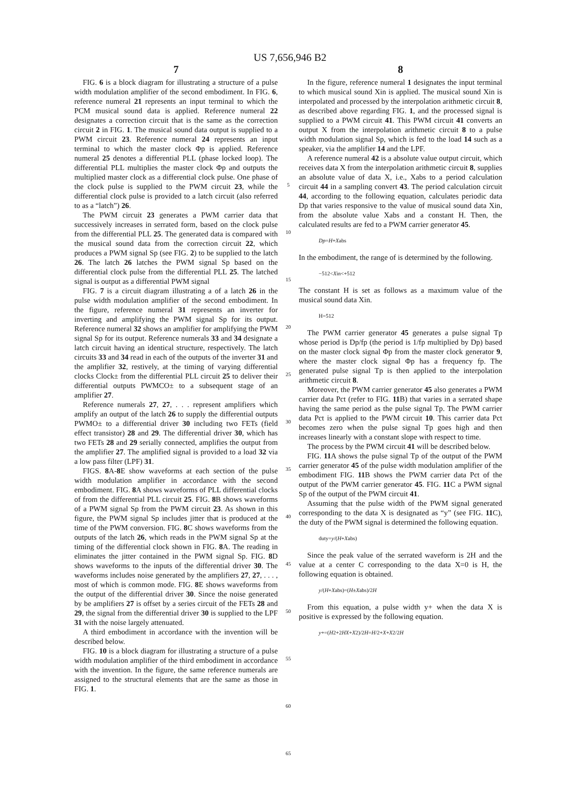US 7,656,946 B2
7
FIG. 6 is a block diagram for illustrating a structure of a pulse width modulation amplifier of the second embodiment. In FIG. 6, reference numeral 21 represents an input terminal to which the PCM musical sound data is applied. Reference numeral 22 designates a correction circuit that is the same as the correction circuit 2 in FIG. 1. The musical sound data output is supplied to a PWM circuit 23. Reference numeral 24 represents an input terminal to which the master clock Φp is applied. Reference numeral 25 denotes a differential PLL (phase locked loop). The differential PLL multiplies the master clock Φp and outputs the multiplied master clock as a differential clock pulse. One phase of the clock pulse is supplied to the PWM circuit 23, while the differential clock pulse is provided to a latch circuit (also referred to as a “latch”) 26.
The PWM circuit 23 generates a PWM carrier data that successively increases in serrated form, based on the clock pulse from the differential PLL 25. The generated data is compared with the musical sound data from the correction circuit 22, which produces a PWM signal Sp (see FIG. 2) to be supplied to the latch 26. The latch 26 latches the PWM signal Sp based on the differential clock pulse from the differential PLL 25. The latched signal is output as a differential PWM signal
FIG. 7 is a circuit diagram illustrating a of a latch 26 in the pulse width modulation amplifier of the second embodiment. In the figure, reference numeral 31 represents an inverter for inverting and amplifying the PWM signal Sp for its output. Reference numeral 32 shows an amplifier for amplifying the PWM signal Sp for its output. Reference numerals 33 and 34 designate a latch circuit having an identical structure, respectively. The latch circuits 33 and 34 read in each of the outputs of the inverter 31 and the amplifier 32, restively, at the timing of varying differential clocks Clock± from the differential PLL circuit 25 to deliver their differential outputs PWMCO± to a subsequent stage of an amplifier 27.
Reference numerals 27, 27, . . . represent amplifiers which amplify an output of the latch 26 to supply the differential outputs PWMO± to a differential driver 30 including two FETs (field effect transistor) 28 and 29. The differential driver 30, which has two FETs 28 and 29 serially connected, amplifies the output from the amplifier 27. The amplified signal is provided to a load 32 via a low pass filter (LPF) 31.
FIGS. 8 A-8 E show waveforms at each section of the pulse width modulation amplifier in accordance with the second embodiment. FIG. 8 A shows waveforms of PLL differential clocks of from the differential PLL circuit 25. FIG. 8 B shows waveforms of a PWM signal Sp from the PWM circuit 23. As shown in this figure, the PWM signal Sp includes jitter that is produced at the time of the PWM conversion. FIG. 8 C shows waveforms from the outputs of the latch 26, which reads in the PWM signal Sp at the timing of the differential clock shown in FIG. 8 A. The reading in eliminates the jitter contained in the PWM signal Sp. FIG. 8 D shows waveforms to the inputs of the differential driver 30. The waveforms includes noise generated by the amplifiers 27, 27, . . . , most of which is common mode. FIG. 8 E shows waveforms from the output of the differential driver 30. Since the noise generated by be amplifiers 27 is offset by a series circuit of the FETs 28 and 29, the signal from the differential driver 30 is supplied to the LPF 31 with the noise largely attenuated.
A third embodiment in accordance with the invention will be described below.
FIG. 10 is a block diagram for illustrating a structure of a pulse width modulation amplifier of the third embodiment in accordance with the invention. In the figure, the same reference numerals are assigned to the structural elements that are the same as those in FIG. 1.
5
10
15
20
25
30
35
40
45
50
55
60
65
8
In the figure, reference numeral 1 designates the input terminal to which musical sound Xin is applied. The musical sound Xin is interpolated and processed by the interpolation arithmetic circuit 8, as described above regarding FIG. 1, and the processed signal is supplied to a PWM circuit 41. This PWM circuit 41 converts an output X from the interpolation arithmetic circuit 8 to a pulse width modulation signal Sp, which is fed to the load 14 such as a speaker, via the amplifier 14 and the LPF.
A reference numeral 42 is a absolute value output circuit, which receives data X from the interpolation arithmetic circuit 8, supplies an absolute value of data X, i.e., Xabs to a period calculation circuit 44 in a sampling convert 43. The period calculation circuit 44, according to the following equation, calculates periodic data Dp that varies responsive to the value of musical sound data Xin, from the absolute value Xabs and a constant H. Then, the calculated results are fed to a PWM carrier generator 45.
Dp=H+Xabs
In the embodiment, the range of is determined by the following.
−512<Xin<+512
The constant H is set as follows as a maximum value of the musical sound data Xin.
H=512
The PWM carrier generator 45 generates a pulse signal Tp whose period is Dp/fp (the period is 1/fp multiplied by Dp) based on the master clock signal Φp from the master clock generator 9, where the master clock signal Φp has a frequency fp. The generated pulse signal Tp is then applied to the interpolation arithmetic circuit 8.
Moreover, the PWM carrier generator 45 also generates a PWM carrier data Pct (refer to FIG. 11 B) that varies in a serrated shape having the same period as the pulse signal Tp. The PWM carrier data Pct is applied to the PWM circuit 10. This carrier data Pct becomes zero when the pulse signal Tp goes high and then increases linearly with a constant slope with respect to time.
The process by the PWM circuit 41 will be described below.
FIG. 11 A shows the pulse signal Tp of the output of the PWM carrier generator 45 of the pulse width modulation amplifier of the embodiment FIG. 11 B shows the PWM carrier data Pct of the output of the PWM carrier generator 45. FIG. 11 C a PWM signal Sp of the output of the PWM circuit 41.
Assuming that the pulse width of the PWM signal generated corresponding to the data X is designated as “y” (see FIG. 11 C), the duty of the PWM signal is determined the following equation.
duty=y/(H+Xabs)
Since the peak value of the serrated waveform is 2H and the value at a center C corresponding to the data X=0 is H, the following equation is obtained.
y/(H+Xabs)=(H±Xabs)/2H
From this equation, a pulse width y+ when the data X is positive is expressed by the following equation.
y+=(H2+2HX+X2)/2H=H/2+X+X2/2H